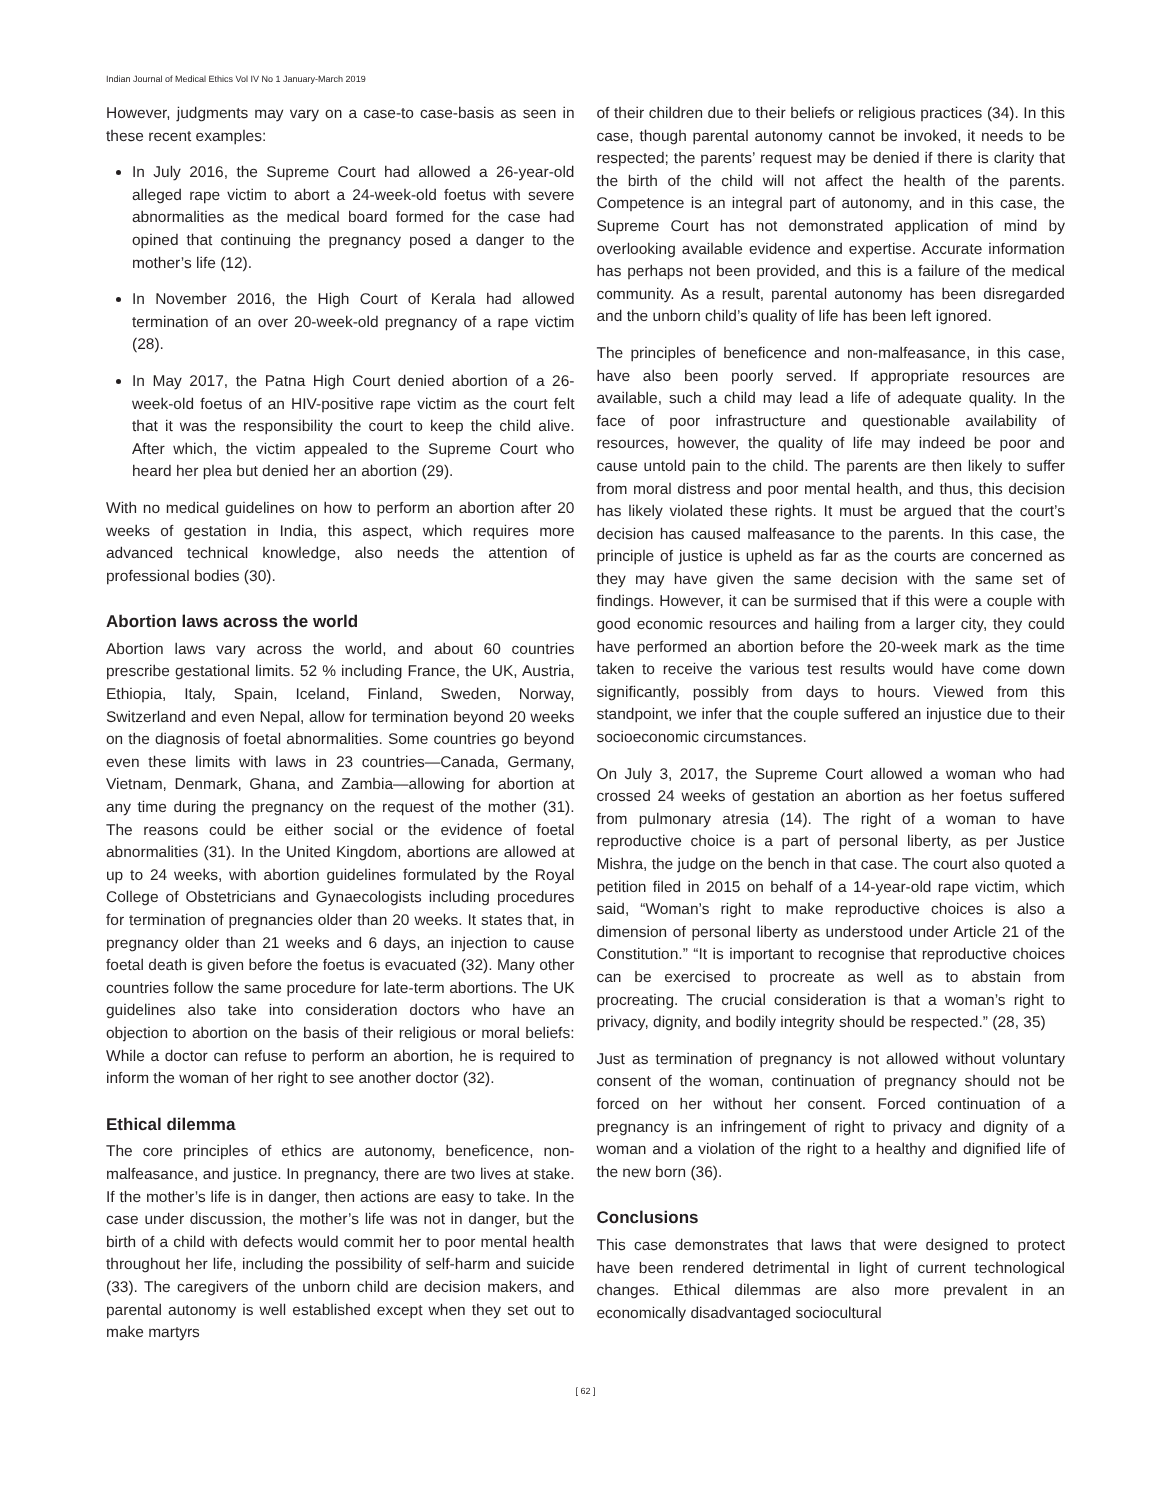Indian Journal of Medical Ethics Vol IV No 1 January-March 2019
However, judgments may vary on a case-to case-basis as seen in these recent examples:
In July 2016, the Supreme Court had allowed a 26-year-old alleged rape victim to abort a 24-week-old foetus with severe abnormalities as the medical board formed for the case had opined that continuing the pregnancy posed a danger to the mother’s life (12).
In November 2016, the High Court of Kerala had allowed termination of an over 20-week-old pregnancy of a rape victim (28).
In May 2017, the Patna High Court denied abortion of a 26-week-old foetus of an HIV-positive rape victim as the court felt that it was the responsibility the court to keep the child alive. After which, the victim appealed to the Supreme Court who heard her plea but denied her an abortion (29).
With no medical guidelines on how to perform an abortion after 20 weeks of gestation in India, this aspect, which requires more advanced technical knowledge, also needs the attention of professional bodies (30).
Abortion laws across the world
Abortion laws vary across the world, and about 60 countries prescribe gestational limits. 52 % including France, the UK, Austria, Ethiopia, Italy, Spain, Iceland, Finland, Sweden, Norway, Switzerland and even Nepal, allow for termination beyond 20 weeks on the diagnosis of foetal abnormalities. Some countries go beyond even these limits with laws in 23 countries—Canada, Germany, Vietnam, Denmark, Ghana, and Zambia—allowing for abortion at any time during the pregnancy on the request of the mother (31). The reasons could be either social or the evidence of foetal abnormalities (31). In the United Kingdom, abortions are allowed at up to 24 weeks, with abortion guidelines formulated by the Royal College of Obstetricians and Gynaecologists including procedures for termination of pregnancies older than 20 weeks. It states that, in pregnancy older than 21 weeks and 6 days, an injection to cause foetal death is given before the foetus is evacuated (32). Many other countries follow the same procedure for late-term abortions. The UK guidelines also take into consideration doctors who have an objection to abortion on the basis of their religious or moral beliefs: While a doctor can refuse to perform an abortion, he is required to inform the woman of her right to see another doctor (32).
Ethical dilemma
The core principles of ethics are autonomy, beneficence, non-malfeasance, and justice. In pregnancy, there are two lives at stake. If the mother’s life is in danger, then actions are easy to take. In the case under discussion, the mother’s life was not in danger, but the birth of a child with defects would commit her to poor mental health throughout her life, including the possibility of self-harm and suicide (33). The caregivers of the unborn child are decision makers, and parental autonomy is well established except when they set out to make martyrs
of their children due to their beliefs or religious practices (34). In this case, though parental autonomy cannot be invoked, it needs to be respected; the parents’ request may be denied if there is clarity that the birth of the child will not affect the health of the parents. Competence is an integral part of autonomy, and in this case, the Supreme Court has not demonstrated application of mind by overlooking available evidence and expertise. Accurate information has perhaps not been provided, and this is a failure of the medical community. As a result, parental autonomy has been disregarded and the unborn child’s quality of life has been left ignored.
The principles of beneficence and non-malfeasance, in this case, have also been poorly served. If appropriate resources are available, such a child may lead a life of adequate quality. In the face of poor infrastructure and questionable availability of resources, however, the quality of life may indeed be poor and cause untold pain to the child. The parents are then likely to suffer from moral distress and poor mental health, and thus, this decision has likely violated these rights. It must be argued that the court’s decision has caused malfeasance to the parents. In this case, the principle of justice is upheld as far as the courts are concerned as they may have given the same decision with the same set of findings. However, it can be surmised that if this were a couple with good economic resources and hailing from a larger city, they could have performed an abortion before the 20-week mark as the time taken to receive the various test results would have come down significantly, possibly from days to hours. Viewed from this standpoint, we infer that the couple suffered an injustice due to their socioeconomic circumstances.
On July 3, 2017, the Supreme Court allowed a woman who had crossed 24 weeks of gestation an abortion as her foetus suffered from pulmonary atresia (14). The right of a woman to have reproductive choice is a part of personal liberty, as per Justice Mishra, the judge on the bench in that case. The court also quoted a petition filed in 2015 on behalf of a 14-year-old rape victim, which said, “Woman’s right to make reproductive choices is also a dimension of personal liberty as understood under Article 21 of the Constitution.” “It is important to recognise that reproductive choices can be exercised to procreate as well as to abstain from procreating. The crucial consideration is that a woman’s right to privacy, dignity, and bodily integrity should be respected.” (28, 35)
Just as termination of pregnancy is not allowed without voluntary consent of the woman, continuation of pregnancy should not be forced on her without her consent. Forced continuation of a pregnancy is an infringement of right to privacy and dignity of a woman and a violation of the right to a healthy and dignified life of the new born (36).
Conclusions
This case demonstrates that laws that were designed to protect have been rendered detrimental in light of current technological changes. Ethical dilemmas are also more prevalent in an economically disadvantaged sociocultural
[ 62 ]